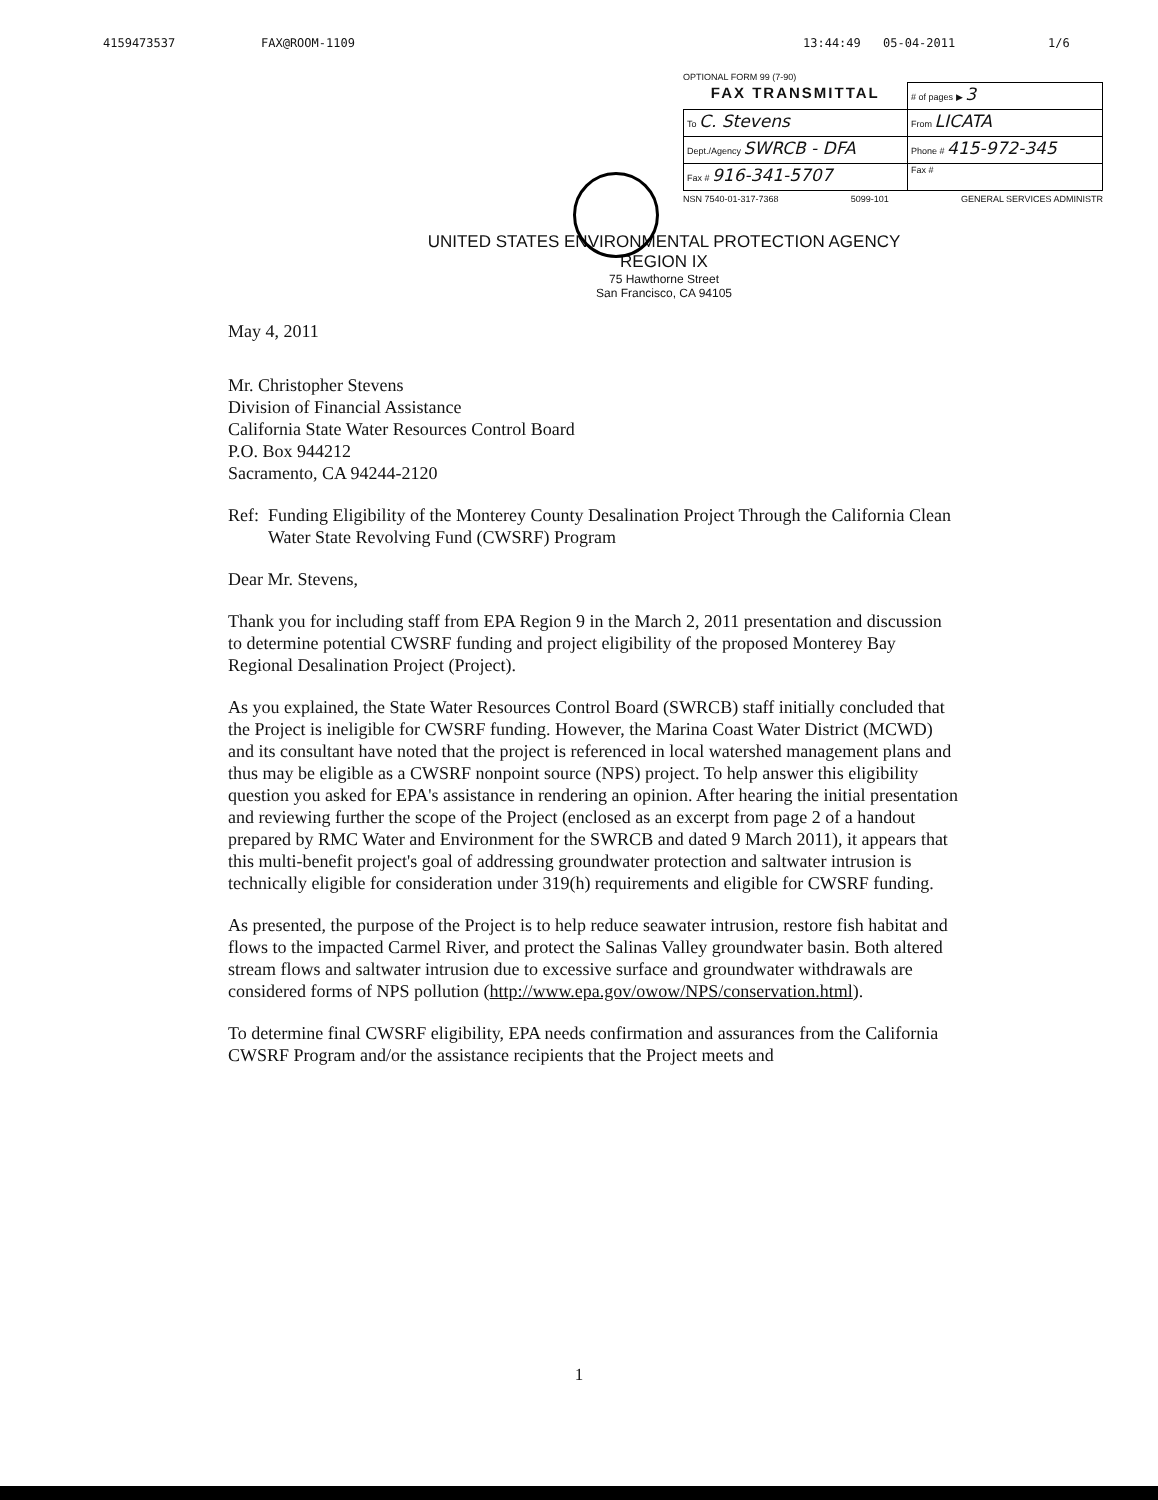4159473537 FAX@ROOM-1109 13:44:49 05-04-2011 1/6
OPTIONAL FORM 99 (7-90)
| FAX TRANSMITTAL | # of pages ▶ 3 |
| To C. Stevens | From LICATA |
| Dept./Agency SWRCB - DFA | Phone # 415-972-345 |
| Fax # 916-341-5707 | Fax # |
NSN 7540-01-317-7368 5099-101 GENERAL SERVICES ADMINISTR
UNITED STATES ENVIRONMENTAL PROTECTION AGENCY
REGION IX
75 Hawthorne Street
San Francisco, CA 94105
May 4, 2011
Mr. Christopher Stevens
Division of Financial Assistance
California State Water Resources Control Board
P.O. Box 944212
Sacramento, CA 94244-2120
Ref: Funding Eligibility of the Monterey County Desalination Project Through the California Clean Water State Revolving Fund (CWSRF) Program
Dear Mr. Stevens,
Thank you for including staff from EPA Region 9 in the March 2, 2011 presentation and discussion to determine potential CWSRF funding and project eligibility of the proposed Monterey Bay Regional Desalination Project (Project).
As you explained, the State Water Resources Control Board (SWRCB) staff initially concluded that the Project is ineligible for CWSRF funding. However, the Marina Coast Water District (MCWD) and its consultant have noted that the project is referenced in local watershed management plans and thus may be eligible as a CWSRF nonpoint source (NPS) project. To help answer this eligibility question you asked for EPA's assistance in rendering an opinion. After hearing the initial presentation and reviewing further the scope of the Project (enclosed as an excerpt from page 2 of a handout prepared by RMC Water and Environment for the SWRCB and dated 9 March 2011), it appears that this multi-benefit project's goal of addressing groundwater protection and saltwater intrusion is technically eligible for consideration under 319(h) requirements and eligible for CWSRF funding.
As presented, the purpose of the Project is to help reduce seawater intrusion, restore fish habitat and flows to the impacted Carmel River, and protect the Salinas Valley groundwater basin. Both altered stream flows and saltwater intrusion due to excessive surface and groundwater withdrawals are considered forms of NPS pollution (http://www.epa.gov/owow/NPS/conservation.html).
To determine final CWSRF eligibility, EPA needs confirmation and assurances from the California CWSRF Program and/or the assistance recipients that the Project meets and
1